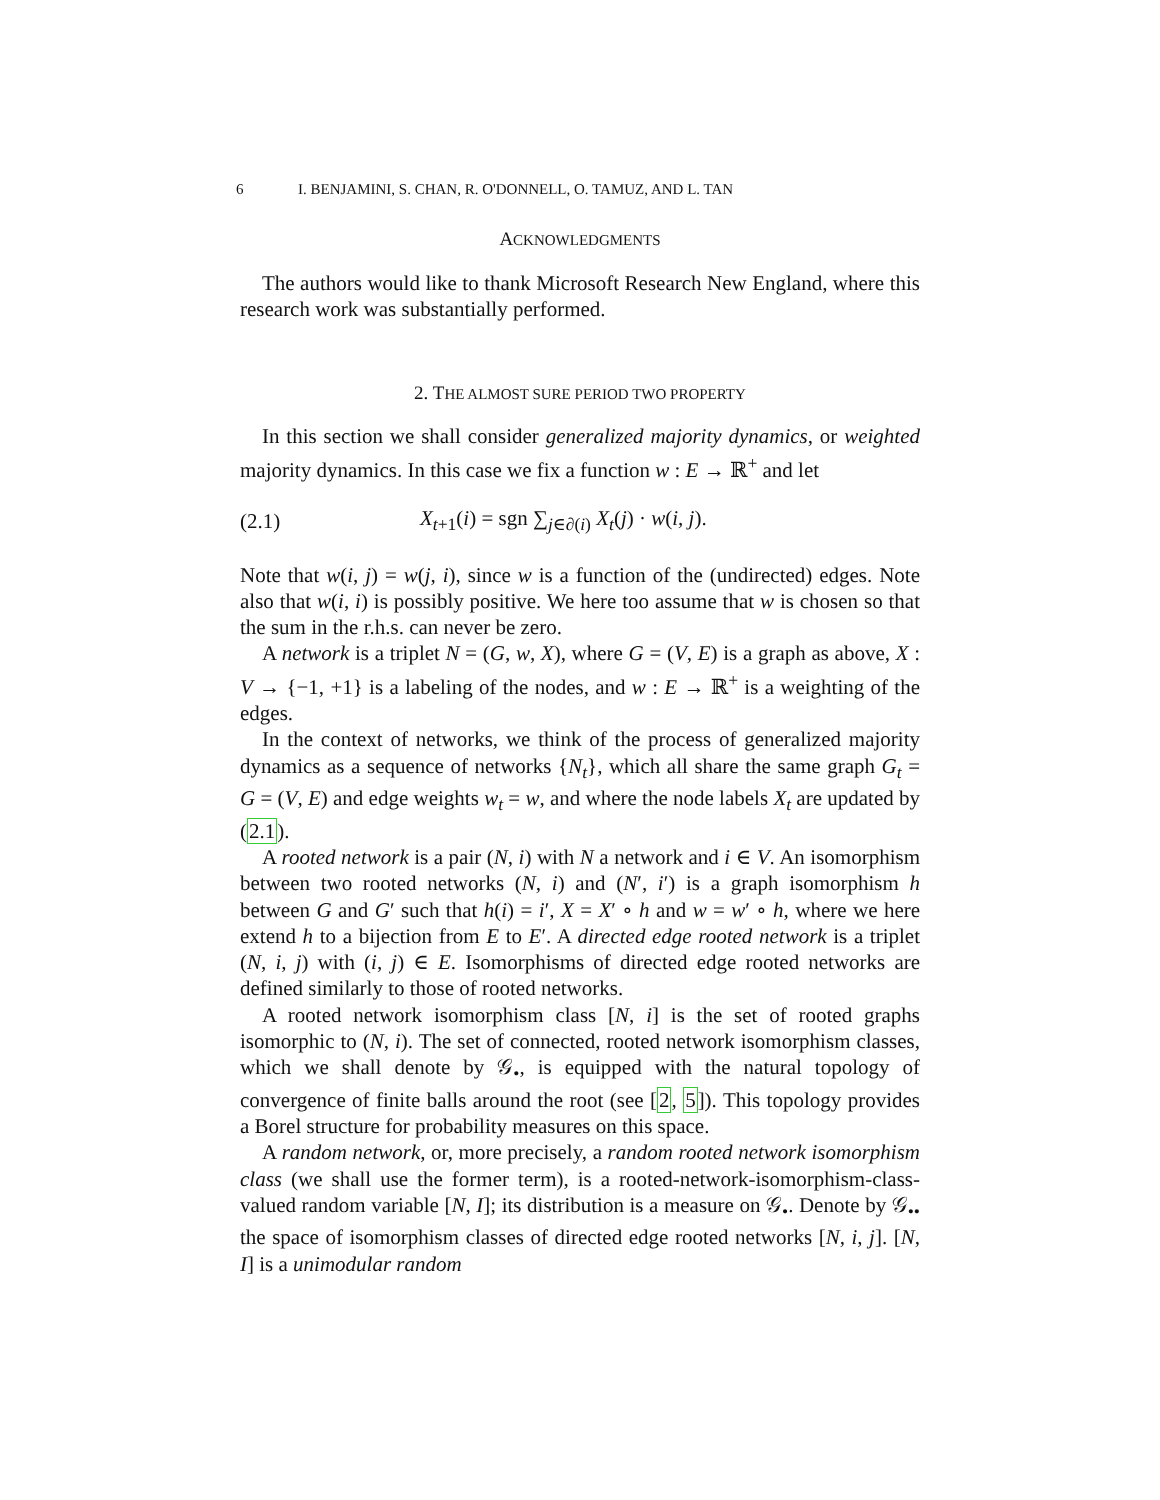6 I. BENJAMINI, S. CHAN, R. O'DONNELL, O. TAMUZ, AND L. TAN
ACKNOWLEDGMENTS
The authors would like to thank Microsoft Research New England, where this research work was substantially performed.
2. THE ALMOST SURE PERIOD TWO PROPERTY
In this section we shall consider generalized majority dynamics, or weighted majority dynamics. In this case we fix a function w : E → ℝ<sup>+</sup> and let
(2.1) X<sub>t+1</sub>(i) = sgn ∑<sub>j∈∂(i)</sub> X<sub>t</sub>(j) · w(i, j).
Note that w(i, j) = w(j, i), since w is a function of the (undirected) edges. Note also that w(i, i) is possibly positive. We here too assume that w is chosen so that the sum in the r.h.s. can never be zero.
A network is a triplet N = (G, w, X), where G = (V, E) is a graph as above, X : V → {−1, +1} is a labeling of the nodes, and w : E → ℝ<sup>+</sup> is a weighting of the edges.
In the context of networks, we think of the process of generalized majority dynamics as a sequence of networks {N<sub>t</sub>}, which all share the same graph G<sub>t</sub> = G = (V, E) and edge weights w<sub>t</sub> = w, and where the node labels X<sub>t</sub> are updated by (2.1).
A rooted network is a pair (N, i) with N a network and i ∈ V. An isomorphism between two rooted networks (N, i) and (N′, i′) is a graph isomorphism h between G and G′ such that h(i) = i′, X = X′ ∘ h and w = w′ ∘ h, where we here extend h to a bijection from E to E′. A directed edge rooted network is a triplet (N, i, j) with (i, j) ∈ E. Isomorphisms of directed edge rooted networks are defined similarly to those of rooted networks.
A rooted network isomorphism class [N, i] is the set of rooted graphs isomorphic to (N, i). The set of connected, rooted network isomorphism classes, which we shall denote by 𝒢<sub>•</sub>, is equipped with the natural topology of convergence of finite balls around the root (see [2, 5]). This topology provides a Borel structure for probability measures on this space.
A random network, or, more precisely, a random rooted network isomorphism class (we shall use the former term), is a rooted-network-isomorphism-class-valued random variable [N, I]; its distribution is a measure on 𝒢<sub>•</sub>. Denote by 𝒢<sub>••</sub> the space of isomorphism classes of directed edge rooted networks [N, i, j]. [N, I] is a unimodular random